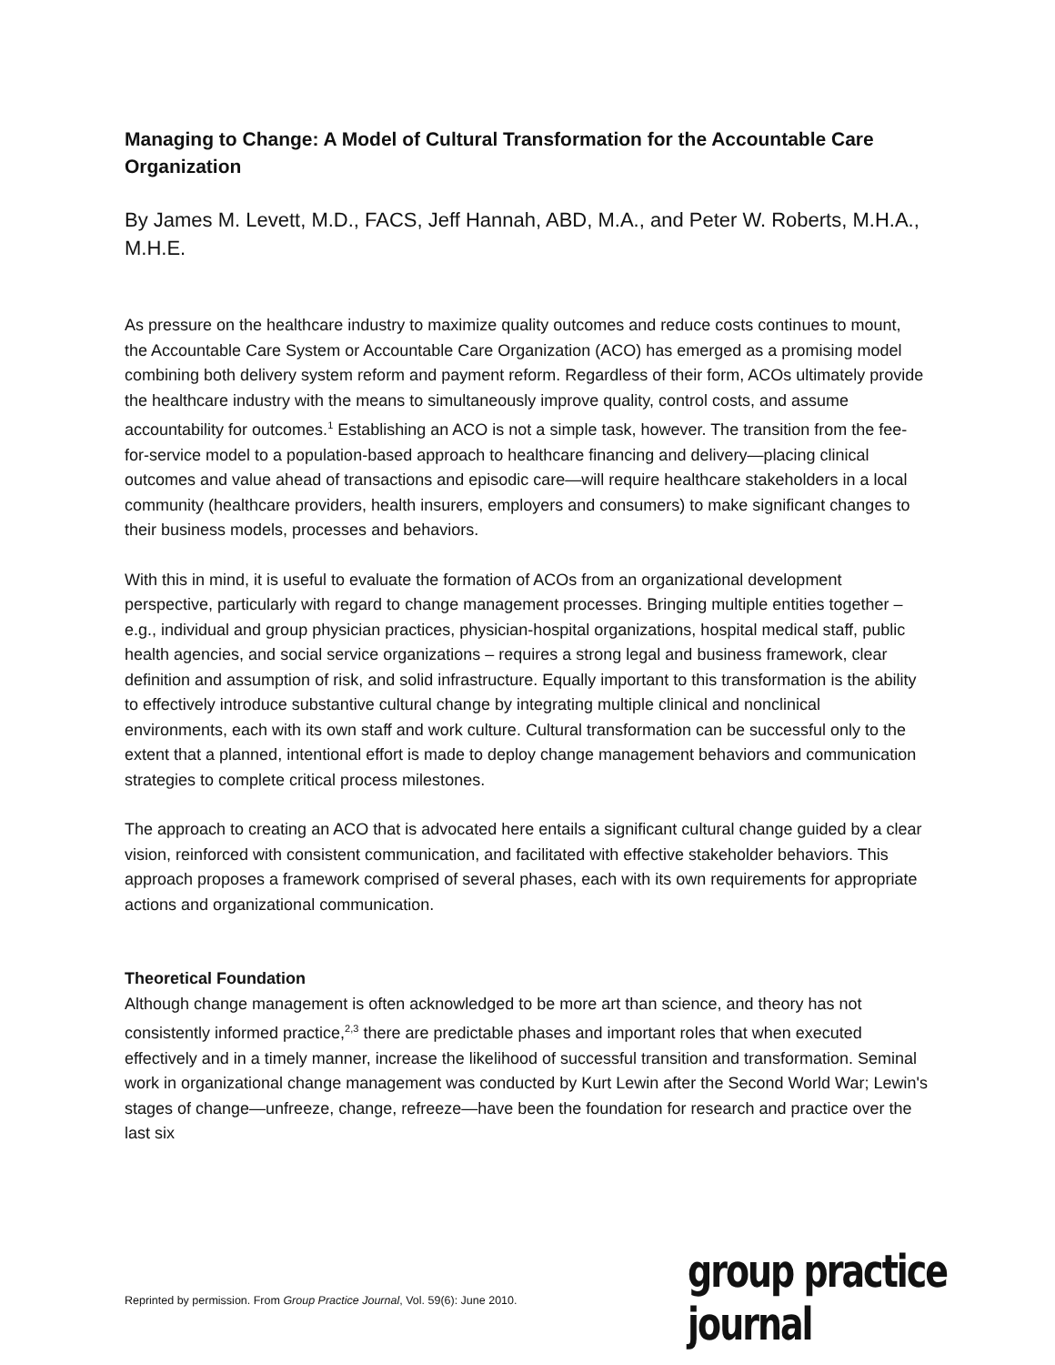Managing to Change: A Model of Cultural Transformation for the Accountable Care Organization
By James M. Levett, M.D., FACS, Jeff Hannah, ABD, M.A., and Peter W. Roberts, M.H.A., M.H.E.
As pressure on the healthcare industry to maximize quality outcomes and reduce costs continues to mount, the Accountable Care System or Accountable Care Organization (ACO) has emerged as a promising model combining both delivery system reform and payment reform. Regardless of their form, ACOs ultimately provide the healthcare industry with the means to simultaneously improve quality, control costs, and assume accountability for outcomes.<sup>1</sup> Establishing an ACO is not a simple task, however. The transition from the fee-for-service model to a population-based approach to healthcare financing and delivery—placing clinical outcomes and value ahead of transactions and episodic care—will require healthcare stakeholders in a local community (healthcare providers, health insurers, employers and consumers) to make significant changes to their business models, processes and behaviors.
With this in mind, it is useful to evaluate the formation of ACOs from an organizational development perspective, particularly with regard to change management processes. Bringing multiple entities together – e.g., individual and group physician practices, physician-hospital organizations, hospital medical staff, public health agencies, and social service organizations – requires a strong legal and business framework, clear definition and assumption of risk, and solid infrastructure. Equally important to this transformation is the ability to effectively introduce substantive cultural change by integrating multiple clinical and nonclinical environments, each with its own staff and work culture. Cultural transformation can be successful only to the extent that a planned, intentional effort is made to deploy change management behaviors and communication strategies to complete critical process milestones.
The approach to creating an ACO that is advocated here entails a significant cultural change guided by a clear vision, reinforced with consistent communication, and facilitated with effective stakeholder behaviors. This approach proposes a framework comprised of several phases, each with its own requirements for appropriate actions and organizational communication.
Theoretical Foundation
Although change management is often acknowledged to be more art than science, and theory has not consistently informed practice,<sup>2,3</sup> there are predictable phases and important roles that when executed effectively and in a timely manner, increase the likelihood of successful transition and transformation. Seminal work in organizational change management was conducted by Kurt Lewin after the Second World War; Lewin's stages of change—unfreeze, change, refreeze—have been the foundation for research and practice over the last six
Reprinted by permission. From Group Practice Journal, Vol. 59(6): June 2010.
group practice journal